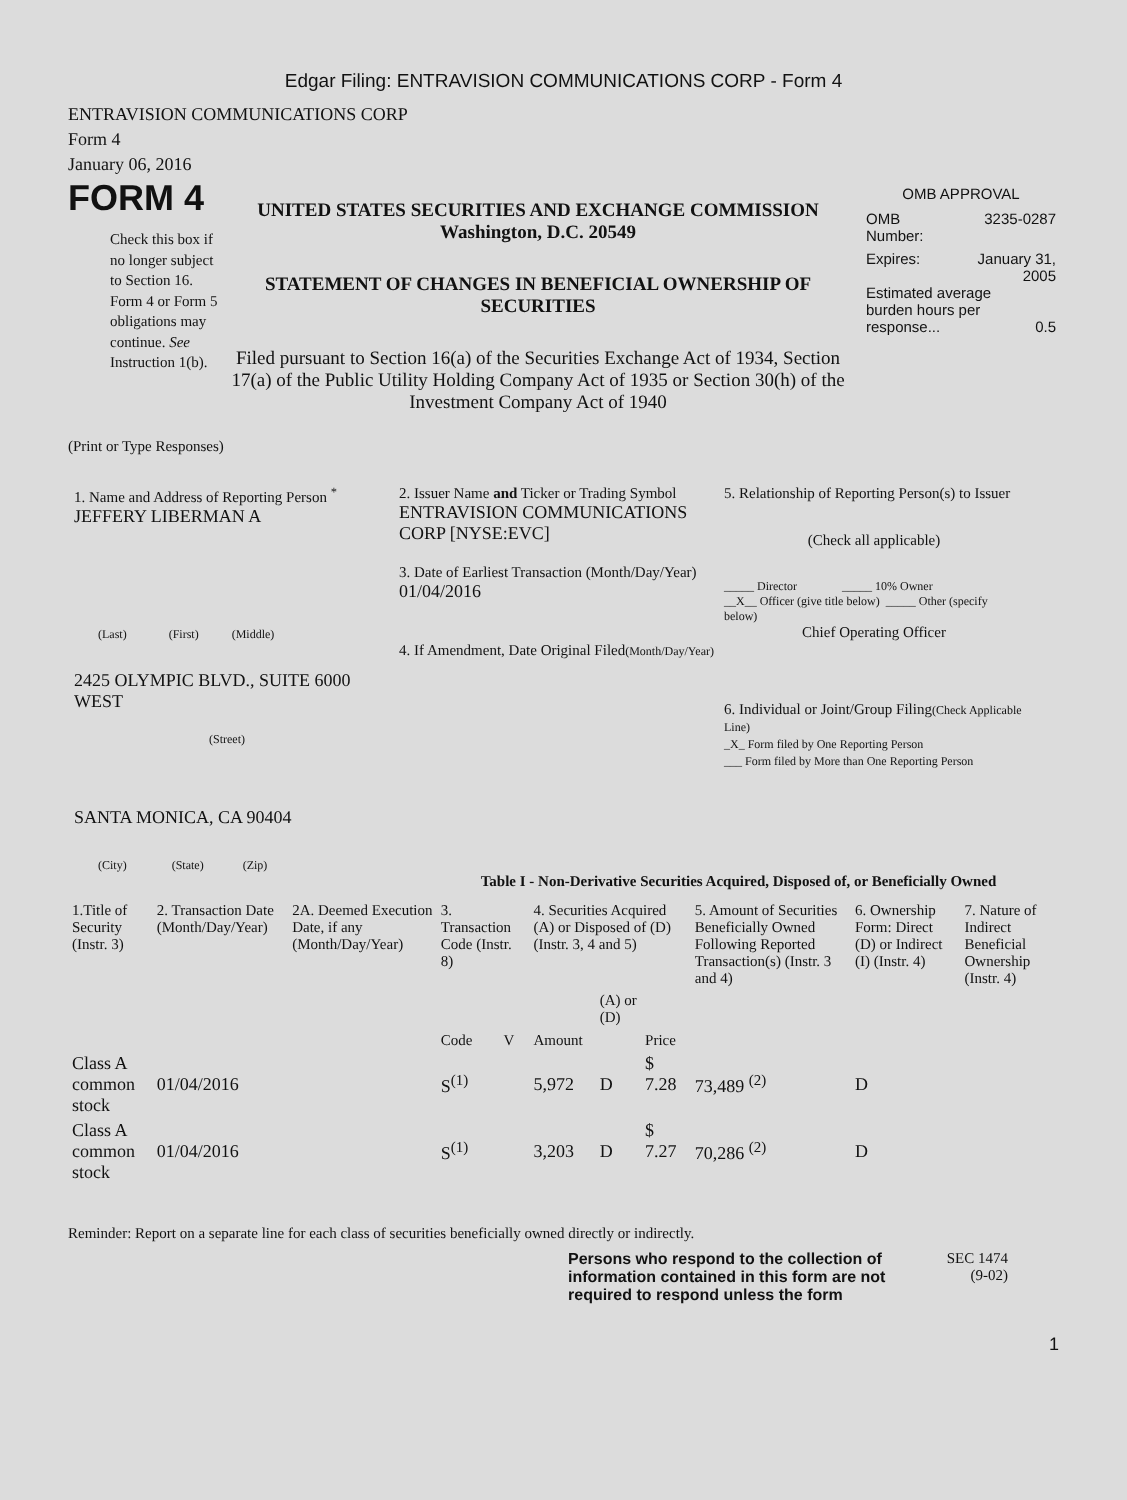Edgar Filing: ENTRAVISION COMMUNICATIONS CORP - Form 4
ENTRAVISION COMMUNICATIONS CORP
Form 4
January 06, 2016
FORM 4
Check this box if no longer subject to Section 16. Form 4 or Form 5 obligations may continue. See Instruction 1(b).
UNITED STATES SECURITIES AND EXCHANGE COMMISSION
Washington, D.C. 20549
STATEMENT OF CHANGES IN BENEFICIAL OWNERSHIP OF SECURITIES
Filed pursuant to Section 16(a) of the Securities Exchange Act of 1934, Section 17(a) of the Public Utility Holding Company Act of 1935 or Section 30(h) of the Investment Company Act of 1940
OMB APPROVAL
OMB
Number: 3235-0287
Expires: January 31,
2005
Estimated average burden hours per response... 0.5
(Print or Type Responses)
1. Name and Address of Reporting Person <sup>*</sup>
JEFFERY LIBERMAN A
(Last) (First) (Middle)
2425 OLYMPIC BLVD., SUITE 6000 WEST
(Street)
SANTA MONICA, CA 90404
(City) (State) (Zip)
2. Issuer Name and Ticker or Trading Symbol
ENTRAVISION COMMUNICATIONS CORP [NYSE:EVC]
3. Date of Earliest Transaction (Month/Day/Year)
01/04/2016
4. If Amendment, Date Original Filed(Month/Day/Year)
5. Relationship of Reporting Person(s) to Issuer
(Check all applicable)
_____ Director _____ 10% Owner
__X__ Officer (give title below) _____ Other (specify below)
Chief Operating Officer
6. Individual or Joint/Group Filing(Check Applicable Line)
_X_ Form filed by One Reporting Person
___ Form filed by More than One Reporting Person
Table I - Non-Derivative Securities Acquired, Disposed of, or Beneficially Owned
| 1.Title of Security (Instr. 3) | 2. Transaction Date (Month/Day/Year) | 2A. Deemed Execution Date, if any (Month/Day/Year) | 3. Transaction Code (Instr. 8) | | 4. Securities Acquired (A) or Disposed of (D) (Instr. 3, 4 and 5) | | | 5. Amount of Securities Beneficially Owned Following Reported Transaction(s) (Instr. 3 and 4) | 6. Ownership Form: Direct (D) or Indirect (I) (Instr. 4) | 7. Nature of Indirect Beneficial Ownership (Instr. 4) |
| --- | --- | --- | --- | --- | --- | --- | --- | --- | --- | --- |
| | | | Code | V | Amount | (A) or (D) | Price | | | |
| Class A common stock | 01/04/2016 | | S<sup>(1)</sup> | | 5,972 | D | $ 7.28 | 73,489 <sup>(2)</sup> | D | |
| Class A common stock | 01/04/2016 | | S<sup>(1)</sup> | | 3,203 | D | $ 7.27 | 70,286 <sup>(2)</sup> | D | |
Reminder: Report on a separate line for each class of securities beneficially owned directly or indirectly.
Persons who respond to the collection of information contained in this form are not required to respond unless the form
SEC 1474
(9-02)
1